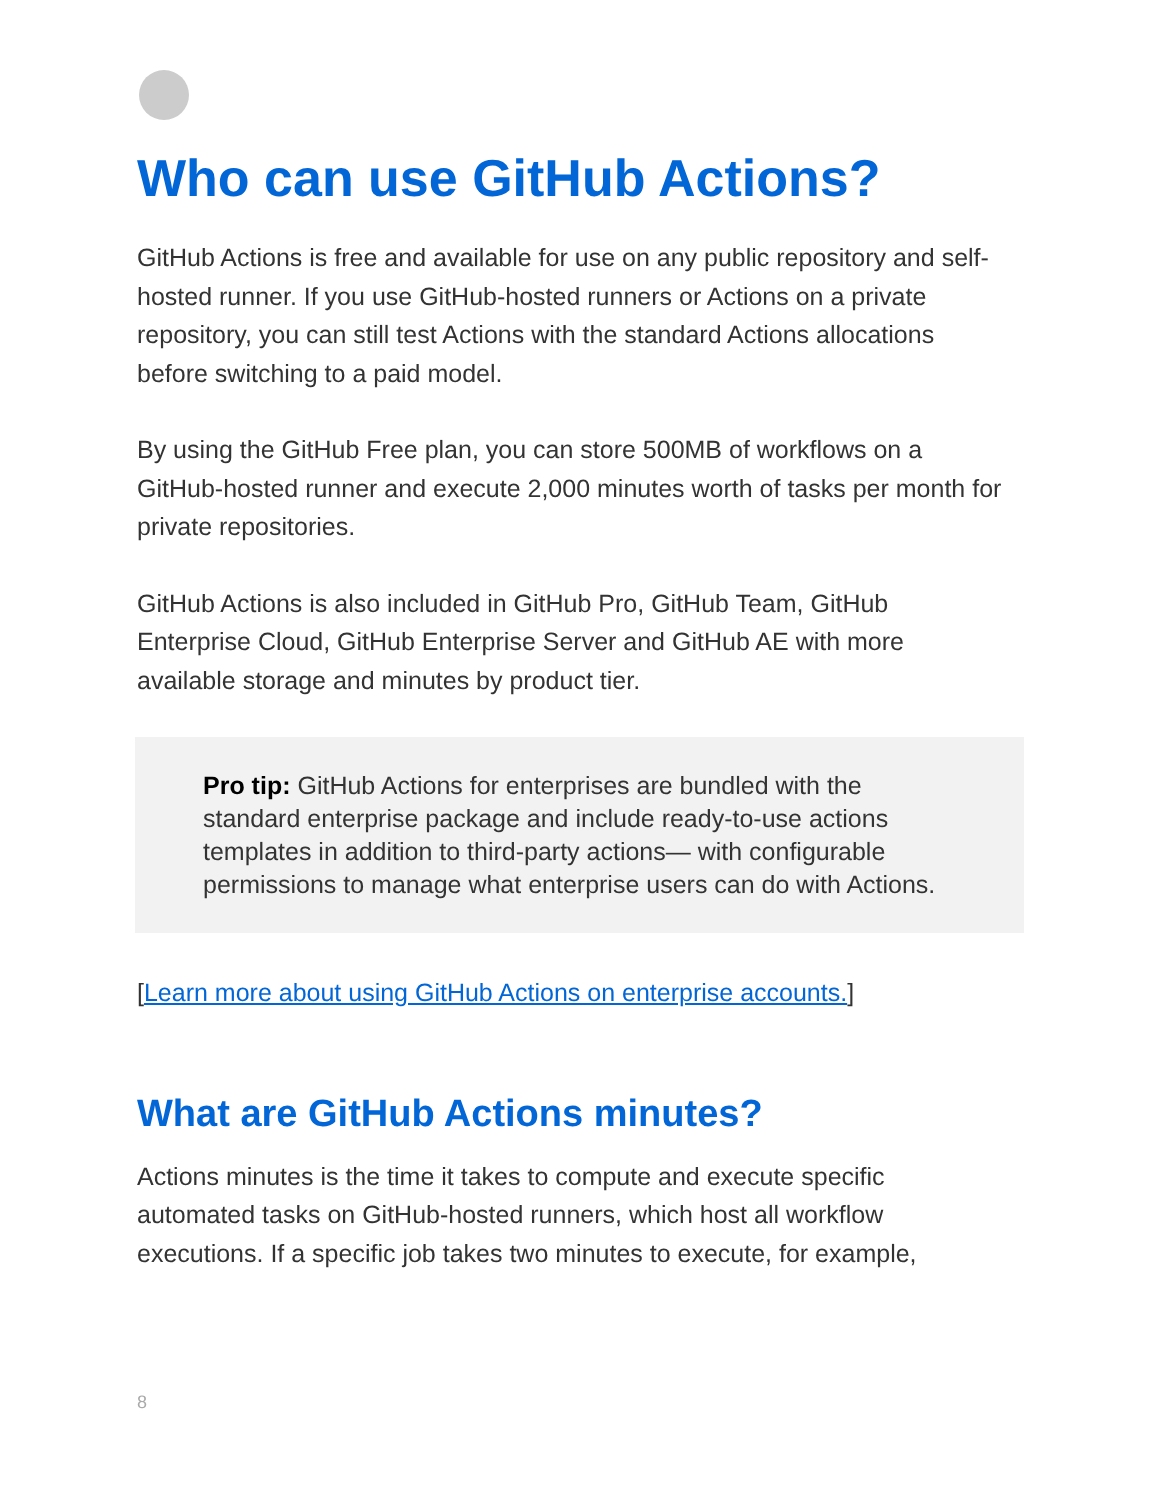Who can use GitHub Actions?
GitHub Actions is free and available for use on any public repository and self-hosted runner. If you use GitHub-hosted runners or Actions on a private repository, you can still test Actions with the standard Actions allocations before switching to a paid model.
By using the GitHub Free plan, you can store 500MB of workflows on a GitHub-hosted runner and execute 2,000 minutes worth of tasks per month for private repositories.
GitHub Actions is also included in GitHub Pro, GitHub Team, GitHub Enterprise Cloud, GitHub Enterprise Server and GitHub AE with more available storage and minutes by product tier.
Pro tip: GitHub Actions for enterprises are bundled with the standard enterprise package and include ready-to-use actions templates in addition to third-party actions— with configurable permissions to manage what enterprise users can do with Actions.
[Learn more about using GitHub Actions on enterprise accounts.]
What are GitHub Actions minutes?
Actions minutes is the time it takes to compute and execute specific automated tasks on GitHub-hosted runners, which host all workflow executions. If a specific job takes two minutes to execute, for example,
8